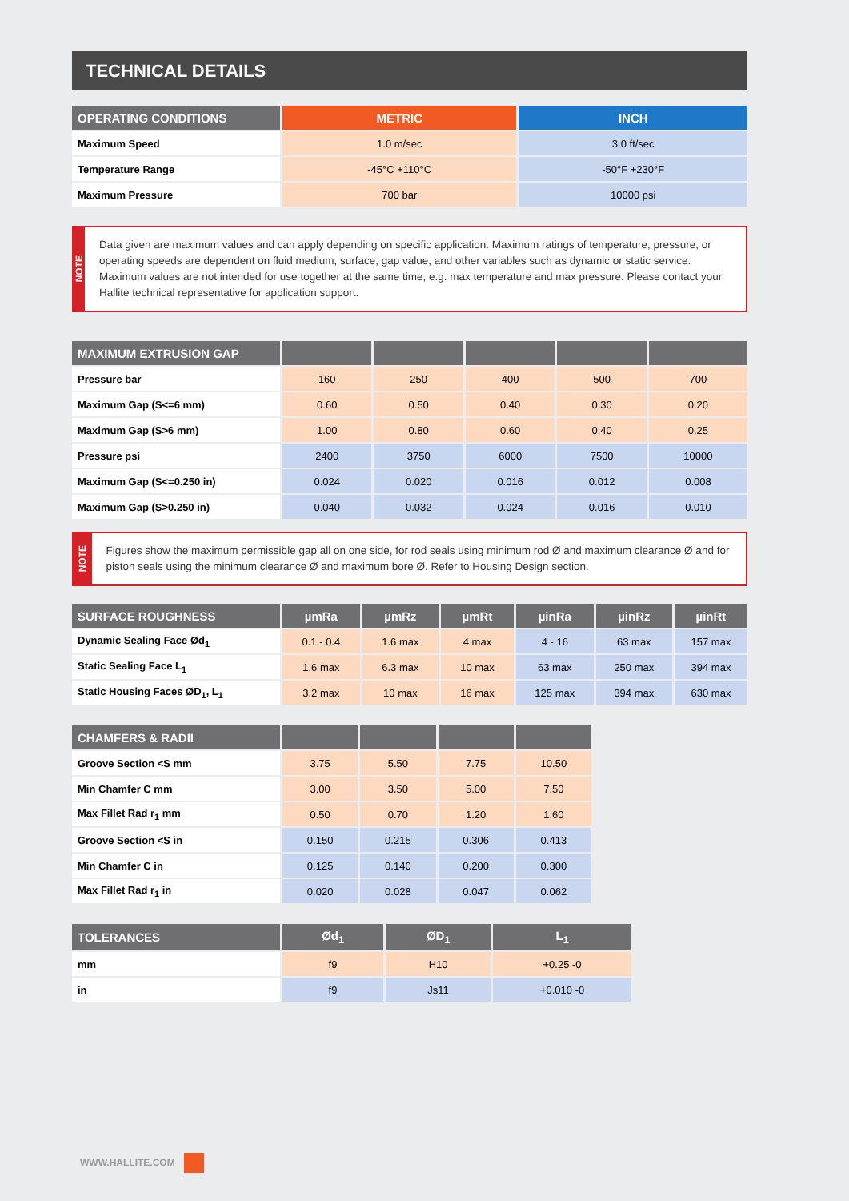TECHNICAL DETAILS
| OPERATING CONDITIONS | METRIC | INCH |
| --- | --- | --- |
| Maximum Speed | 1.0 m/sec | 3.0 ft/sec |
| Temperature Range | -45°C +110°C | -50°F +230°F |
| Maximum Pressure | 700 bar | 10000 psi |
NOTE
Data given are maximum values and can apply depending on specific application. Maximum ratings of temperature, pressure, or operating speeds are dependent on fluid medium, surface, gap value, and other variables such as dynamic or static service. Maximum values are not intended for use together at the same time, e.g. max temperature and max pressure. Please contact your Hallite technical representative for application support.
| MAXIMUM EXTRUSION GAP | | | | | |
| --- | --- | --- | --- | --- | --- |
| Pressure bar | 160 | 250 | 400 | 500 | 700 |
| Maximum Gap (S<=6 mm) | 0.60 | 0.50 | 0.40 | 0.30 | 0.20 |
| Maximum Gap (S>6 mm) | 1.00 | 0.80 | 0.60 | 0.40 | 0.25 |
| Pressure psi | 2400 | 3750 | 6000 | 7500 | 10000 |
| Maximum Gap (S<=0.250 in) | 0.024 | 0.020 | 0.016 | 0.012 | 0.008 |
| Maximum Gap (S>0.250 in) | 0.040 | 0.032 | 0.024 | 0.016 | 0.010 |
NOTE
Figures show the maximum permissible gap all on one side, for rod seals using minimum rod Ø and maximum clearance Ø and for piston seals using the minimum clearance Ø and maximum bore Ø. Refer to Housing Design section.
| SURFACE ROUGHNESS | µmRa | µmRz | µmRt | µinRa | µinRz | µinRt |
| --- | --- | --- | --- | --- | --- | --- |
| Dynamic Sealing Face Ød<sub>1</sub> | 0.1 - 0.4 | 1.6 max | 4 max | 4 - 16 | 63 max | 157 max |
| Static Sealing Face L<sub>1</sub> | 1.6 max | 6.3 max | 10 max | 63 max | 250 max | 394 max |
| Static Housing Faces ØD<sub>1</sub>, L<sub>1</sub> | 3.2 max | 10 max | 16 max | 125 max | 394 max | 630 max |
| CHAMFERS & RADII | | | | |
| --- | --- | --- | --- | --- |
| Groove Section <S mm | 3.75 | 5.50 | 7.75 | 10.50 |
| Min Chamfer C mm | 3.00 | 3.50 | 5.00 | 7.50 |
| Max Fillet Rad r<sub>1</sub> mm | 0.50 | 0.70 | 1.20 | 1.60 |
| Groove Section <S in | 0.150 | 0.215 | 0.306 | 0.413 |
| Min Chamfer C in | 0.125 | 0.140 | 0.200 | 0.300 |
| Max Fillet Rad r<sub>1</sub> in | 0.020 | 0.028 | 0.047 | 0.062 |
| TOLERANCES | Ød<sub>1</sub> | ØD<sub>1</sub> | L<sub>1</sub> |
| --- | --- | --- | --- |
| mm | f9 | H10 | +0.25 -0 |
| in | f9 | Js11 | +0.010 -0 |
WWW.HALLITE.COM